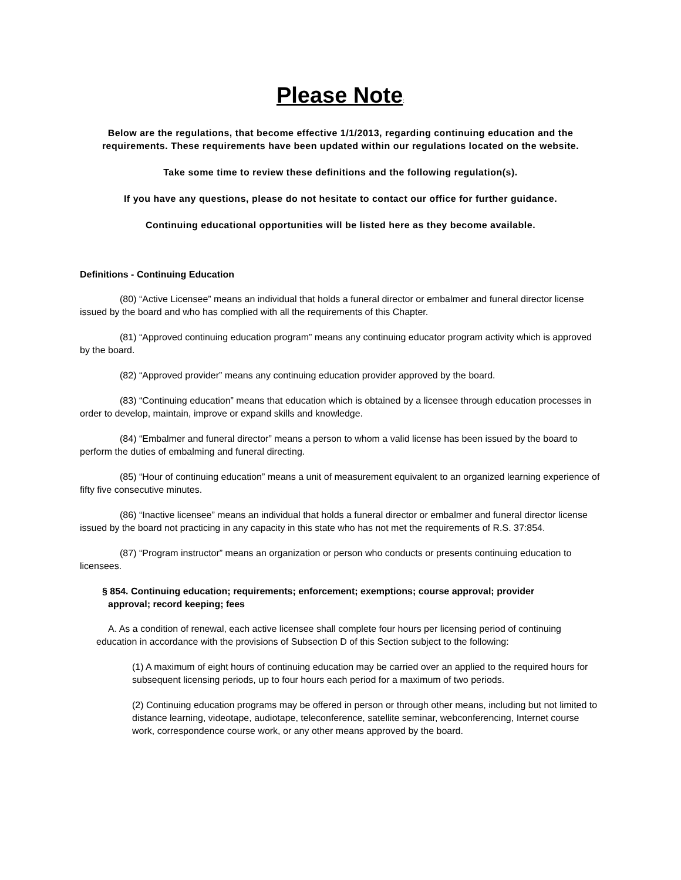Please Note:
Below are the regulations, that become effective 1/1/2013, regarding continuing education and the requirements. These requirements have been updated within our regulations located on the website.
Take some time to review these definitions and the following regulation(s).
If you have any questions, please do not hesitate to contact our office for further guidance.
Continuing educational opportunities will be listed here as they become available.
Definitions - Continuing Education
(80) “Active Licensee” means an individual that holds a funeral director or embalmer and funeral director license issued by the board and who has complied with all the requirements of this Chapter.
(81) “Approved continuing education program” means any continuing educator program activity which is approved by the board.
(82) “Approved provider” means any continuing education provider approved by the board.
(83) “Continuing education” means that education which is obtained by a licensee through education processes in order to develop, maintain, improve or expand skills and knowledge.
(84) “Embalmer and funeral director” means a person to whom a valid license has been issued by the board to perform the duties of embalming and funeral directing.
(85) “Hour of continuing education” means a unit of measurement equivalent to an organized learning experience of fifty five consecutive minutes.
(86) “Inactive licensee” means an individual that holds a funeral director or embalmer and funeral director license issued by the board not practicing in any capacity in this state who has not met the requirements of R.S. 37:854.
(87) “Program instructor” means an organization or person who conducts or presents continuing education to licensees.
§ 854. Continuing education; requirements; enforcement; exemptions; course approval; provider approval; record keeping; fees
A. As a condition of renewal, each active licensee shall complete four hours per licensing period of continuing education in accordance with the provisions of Subsection D of this Section subject to the following:
(1) A maximum of eight hours of continuing education may be carried over an applied to the required hours for subsequent licensing periods, up to four hours each period for a maximum of two periods.
(2) Continuing education programs may be offered in person or through other means, including but not limited to distance learning, videotape, audiotape, teleconference, satellite seminar, webconferencing, Internet course work, correspondence course work, or any other means approved by the board.